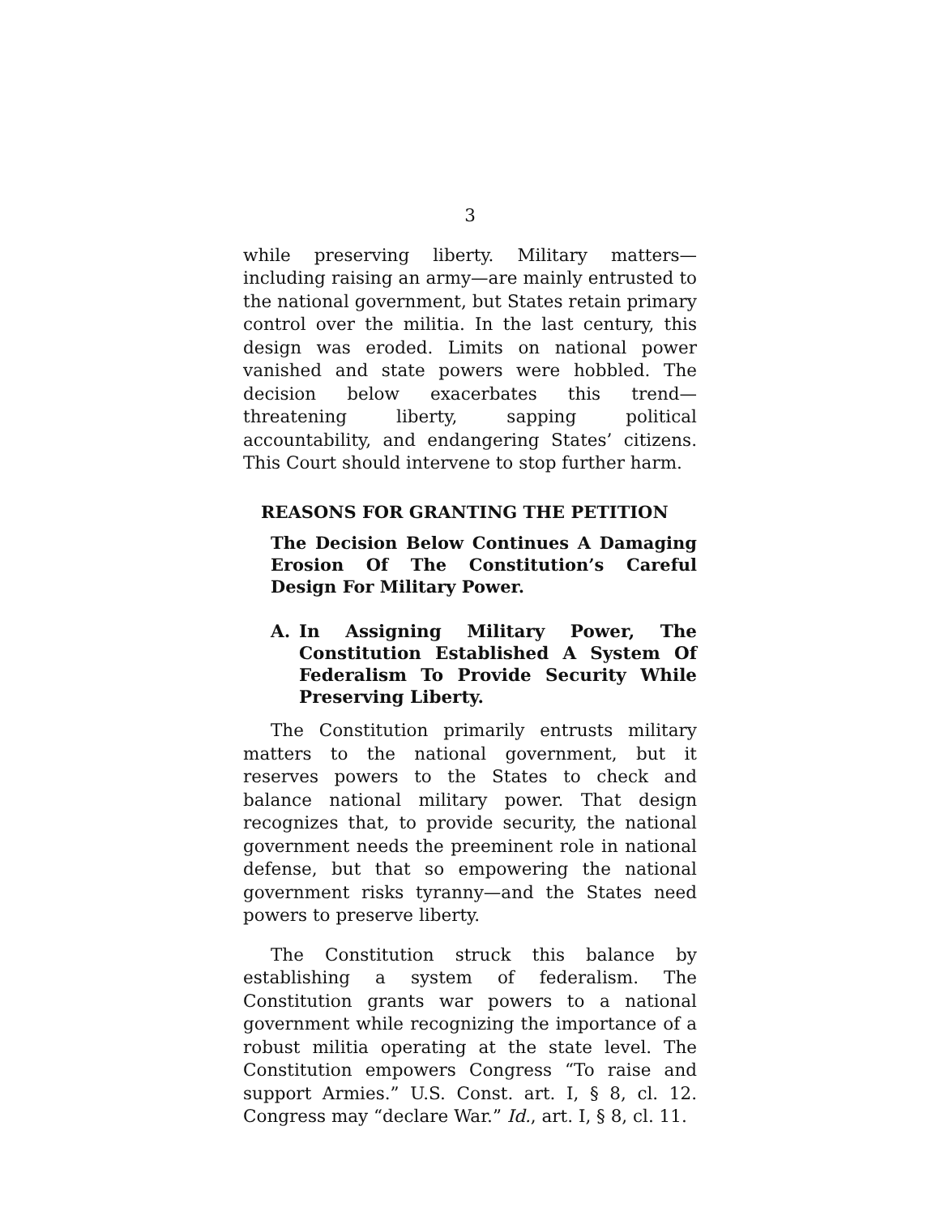3
while preserving liberty. Military matters—including raising an army—are mainly entrusted to the national government, but States retain primary control over the militia. In the last century, this design was eroded. Limits on national power vanished and state powers were hobbled. The decision below exacerbates this trend—threatening liberty, sapping political accountability, and endangering States’ citizens. This Court should intervene to stop further harm.
REASONS FOR GRANTING THE PETITION
The Decision Below Continues A Damaging Erosion Of The Constitution’s Careful Design For Military Power.
A. In Assigning Military Power, The Constitution Established A System Of Federalism To Provide Security While Preserving Liberty.
The Constitution primarily entrusts military matters to the national government, but it reserves powers to the States to check and balance national military power. That design recognizes that, to provide security, the national government needs the preeminent role in national defense, but that so empowering the national government risks tyranny—and the States need powers to preserve liberty.
The Constitution struck this balance by establishing a system of federalism. The Constitution grants war powers to a national government while recognizing the importance of a robust militia operating at the state level. The Constitution empowers Congress “To raise and support Armies.” U.S. Const. art. I, § 8, cl. 12. Congress may “declare War.” Id., art. I, § 8, cl. 11.